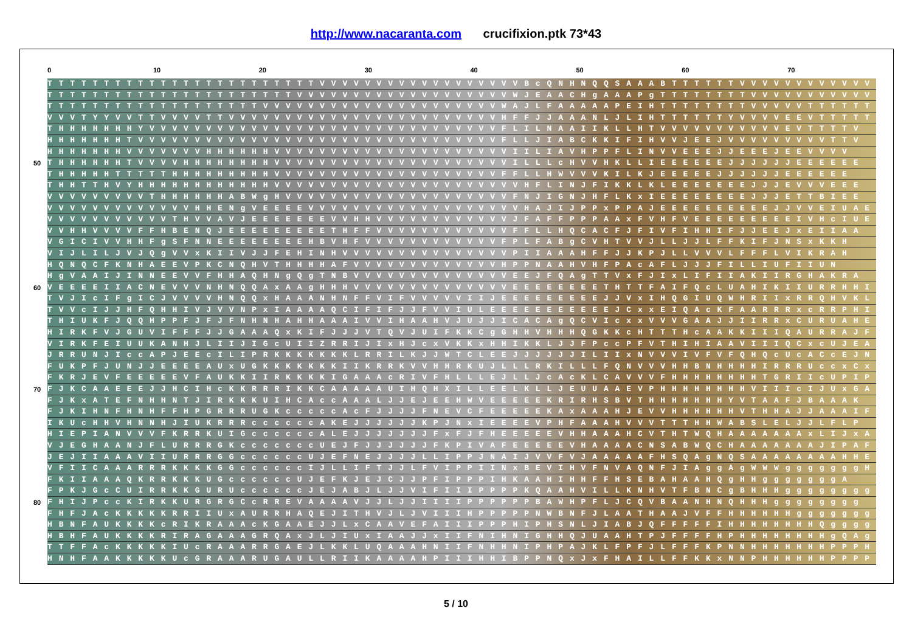http://www.nacaranta.com crucifixion.ptk 73*43
0 10 20 30 40 50 60 70
TTTTTTTTTTTTTTTTTTTTTTTTVVVVVVVVVVVVVVVVVVBcQNHNQQSAAABTTTTTTVVVVVVVVVVVVVVV
TTTTTTTTTTTTTTTTTTTTTTVVVVVVVVVVVVVVVVVVVWJEAACHgAAAPgTTTTTTTTVVVVVVVVVVVV
TTTTTTTTTTTTTTTTTTTVVVVVVVVVVVVVVVVVVVVVWAJLFAAAAAPEIHTTTTTTTTVVVVVTTTTTT
VVVTYYVVTTVVVVTTVVVVVVVVVVVVVVVVVVVVVVVVHFFJJAAANLJLIHTTTTTTYVVVVEEVTTTTT
THHHHHHHYVVVVVVVVVVVVVVVVVVVVVVVVVVVVVVVFLILNAAIIKLLHTVVVVVVVVVVVEVTTTTV
HHHHHHHTVVVVVVVVVVVVVVVVVVVVVVVVVVVVVVVVFLLJIABCKKIFIHVVJEEJVVVVVVVVVTTV
HHHHHHHVVVVVVVHHHHHHVVVVVVVVVVVVVVVVVVVVVIILIAVHPPFLINVVEEEJJEEEJEEVVVV
50
THHHHHHTVVVVHHHHHHHHVVVVVVVVVVVVVVVVVVVVVILLLcHVVHKLLIEEEEEEJJJJJJEEEEEE
THHHHHTTTTTHHHHHHHHHVVVVVVVVVVVVVVVVVVVVFFLLHWVVVKILKJEEEEEJJJJJJEEEEEE
THHTTHVYHHHHHHHHHHHHVVVVVVVVVVVVVVVVVVVVVVHFLINJFIKKLKLEEEEEEEJJJEVVVEEE
VVVVVVVVVTHHHHHHABWgHVVVVVVVVVVVVVVVVVVVVFNJIGNJHFLKxIEEEEEEEEJJJETTBIEE
VVVVVVVVVVVVVHHENgVEEEEVVVVVVVVVVVVVVVVVVVHAJIJPPxPPAJEEEEEEEEEEJJVVEIUAE
VVVVVVVVVVVTHVVAVJEEEEEEEVVHHVVVVVVVVVVVVJFAFFPPPAAxFVHFVEEEEEEEEEIVHcIUE
VVHHVVVVFFHBENQJEEEEEEEEETHFFVVVVVVVVVVVVFFLLHQCACFJFIVFIHHIFJJEEJxEIIAA
VGICIVVHHFgSFNNEEEEEEEEHBVHFVVVVVVVVVVVVFPLFABgCVHTVVJLLJJLFFKIFJNSxKKH
VIJLILJVJQgVVxKIIVJJFEHINHVVVVVVVVVVVVVVVPIIAAAHFFJJKPJLLVVVLFFFLVIKRAH
HQNQCFKNHAEEVPKCNQHVTHHHHAFVVVVVVVVVVVVVHPPNAAHVHFPAcAFLJJJFILLIUFIIUN
HgVAAIJINNEEVVFHHAQHNgQgTNBVVVVVVVVVVVVVVEEJFQAgTTVxFJIxLIFIIAKIIRGHAKRA
60
VEEEEIIACNEVVVNHNQQAxAAgHHHVVVVVVVVVVVVVVEEEEEEEETHTTFAIFQcLUAHIKIIURRHHIKc
TVJIcIFgICJVVVVHNQQxHAAANHNFFVIFVVVVVIIJEEEEEEEEEJJVxIHQGIUQWHRIIxRRQHVKL
TVVcIJJHFQHHIVJVVNPxIAAAAQCIFIFJJFVVIULEEEEEEEEEEEJCxxEIQAcKFAARRRxcRRPHII
THIUKFJQQHPPFJFJFNHNHAHHAAAIVVIHAAHVJUJJICACAgQCVIcxxVVVGAAJJIIRRxCURUAHE
HIRKFVJGUVIFFFJJGAAAQxKIFJJJVTQVJUIFKKCgGHHVHHHQGKKcHTTTHcAAKKIIIQAURRAJF
VIRKFEIUUKANHJLIIJIGcUIIZRRIJIxHJcxVKKxHHIKKLJJFPccPFVTHIHIAAVIIIQCxcUJEA
JRRUNJIccAPJEEcILIPRKKKKKKKLRRILKJJWTCLEEJJJJJJILIIxNVVVIVFVFQHQcUcACcEJNA
FUKPFJUNJJEEEEAUxUGKKKKKKKIIKRRKVVHHRKUJLLLRKILLLFQNVVVHHBNHHHHIRRRUccxCx
FKRJEVFEEEEEVFAUKKIIRKKKKIGAAAcRIVFHLLLEJLLJcAcKLCAVVVFHHHHHHHHTGRIIcUPIPx
70
FJKCAAEEEJJHCIHcKKRRRIKKCAAAAAUIHQHXILLEELKLLJEUUAAEVPHHHHHHHHVIIIcIJUxGA
FJKxATEFNHHNTJIRKKKUIHCAccAAALJJEJEEHWVEEEEEKRIRHSBVTHHHHHHHYVTAAFJBAAAK
FJKIHNFHNHFFHPGRRRUGKcccccAcFJJJJFNEVCFEEEEEKAxAAAHJEVVHHHHHHVTHHAJJAAAIFA
IKUcHHVHNNHJIUKRRRccccccAKEJJJJJJKPJNxIEEEEVPHFAAAHVVVTTTHHWABSLELJJLFLP
HIEPIANVVVFKRRKUIGccccccALEJJJJJJJFxFJFHEEEEEVHHAAAHCVTHTWQHAAAAAAAxLIJxA
VJEGHAANJFLURRRGKcccccccUEJFJJJJJJFKPIVAFEEEEEVHAAAACNSABWQCHAAAAAAAJIPAF
JEJIIAAAVIIURRRGGccccccUJEFNEJJJJLLIPPJNAIJVVFVJAAAAAFHSQAgNQSAAAAAAAAHHE
VFIICAAARRRKKKKGGccccccIJLLIFTJJLFVIPPIINxBEVIHVFNVAQNFJIAggAgWWWgggggggH
FKIIAAAQKRRKKKUGccccccUJEFKJEJCJJPFIPPPIHKAAHIHHFFHSEBAHAAHQgHHgggggggA
FPKJGcCUIRRKKGURUccccccJEJABJLJJVIFIIIPPPPKQAAHVILLKNHVTFBNCgBHHHggggggggH
80
FHIJPccKIRKKURGRGCcRREVAAAAVJJLJJIIIIPPPPPPBAWHPFLJCQVBAANHNQHHHgggggggg
FHFJAcKKKKKRRIIUxAURRHAQEJITHVJLJVIIIHPPPPPNWBNFJLAATHAAJVFFHHHHHHgggggggg
HBNFAUKKKKcRIKRAAAcKGAAEJJLxCAAVEFAIIIPPPHIPHSNLJIABJQFFFFFIHHHHHHHHQggggA
HBHFAUKKKKRIRAGAAAGRQAxJLJIUxIAAJJxIIFNIHNIGHHQJUAAHTPJFFFFHPHHHHHHHHgQAg
TTFFAcKKKKKIUcRAAARRGAEJLKKLUQAAAHNIIFNHHNIPHPAJKLFPFJLFFFKPNNHHHHHHHPPPH
HNHFAAKKKKKUcGRAAARUGAULLRIIKAAAAHPIIIHHIBPPNQxJxFHAILLFFKKxNNPHHHHHHPPPPH
5 / 10